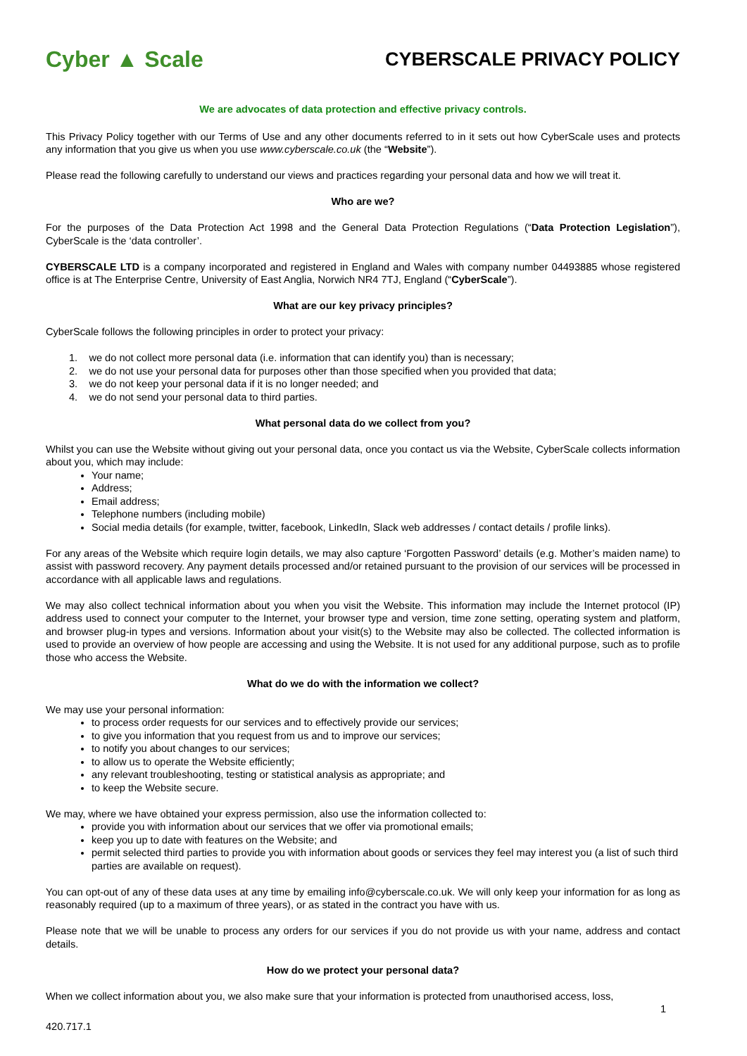Cyber ▲ Scale
CYBERSCALE PRIVACY POLICY
We are advocates of data protection and effective privacy controls.
This Privacy Policy together with our Terms of Use and any other documents referred to in it sets out how CyberScale uses and protects any information that you give us when you use www.cyberscale.co.uk (the “Website”).
Please read the following carefully to understand our views and practices regarding your personal data and how we will treat it.
Who are we?
For the purposes of the Data Protection Act 1998 and the General Data Protection Regulations (“Data Protection Legislation”), CyberScale is the ‘data controller’.
CYBERSCALE LTD is a company incorporated and registered in England and Wales with company number 04493885 whose registered office is at The Enterprise Centre, University of East Anglia, Norwich NR4 7TJ, England (“CyberScale”).
What are our key privacy principles?
CyberScale follows the following principles in order to protect your privacy:
1. we do not collect more personal data (i.e. information that can identify you) than is necessary;
2. we do not use your personal data for purposes other than those specified when you provided that data;
3. we do not keep your personal data if it is no longer needed; and
4. we do not send your personal data to third parties.
What personal data do we collect from you?
Whilst you can use the Website without giving out your personal data, once you contact us via the Website, CyberScale collects information about you, which may include:
Your name;
Address;
Email address;
Telephone numbers (including mobile)
Social media details (for example, twitter, facebook, LinkedIn, Slack web addresses / contact details / profile links).
For any areas of the Website which require login details, we may also capture ‘Forgotten Password’ details (e.g. Mother’s maiden name) to assist with password recovery. Any payment details processed and/or retained pursuant to the provision of our services will be processed in accordance with all applicable laws and regulations.
We may also collect technical information about you when you visit the Website. This information may include the Internet protocol (IP) address used to connect your computer to the Internet, your browser type and version, time zone setting, operating system and platform, and browser plug-in types and versions. Information about your visit(s) to the Website may also be collected. The collected information is used to provide an overview of how people are accessing and using the Website. It is not used for any additional purpose, such as to profile those who access the Website.
What do we do with the information we collect?
We may use your personal information:
to process order requests for our services and to effectively provide our services;
to give you information that you request from us and to improve our services;
to notify you about changes to our services;
to allow us to operate the Website efficiently;
any relevant troubleshooting, testing or statistical analysis as appropriate; and
to keep the Website secure.
We may, where we have obtained your express permission, also use the information collected to:
provide you with information about our services that we offer via promotional emails;
keep you up to date with features on the Website; and
permit selected third parties to provide you with information about goods or services they feel may interest you (a list of such third parties are available on request).
You can opt-out of any of these data uses at any time by emailing info@cyberscale.co.uk. We will only keep your information for as long as reasonably required (up to a maximum of three years), or as stated in the contract you have with us.
Please note that we will be unable to process any orders for our services if you do not provide us with your name, address and contact details.
How do we protect your personal data?
When we collect information about you, we also make sure that your information is protected from unauthorised access, loss,
1
420.717.1